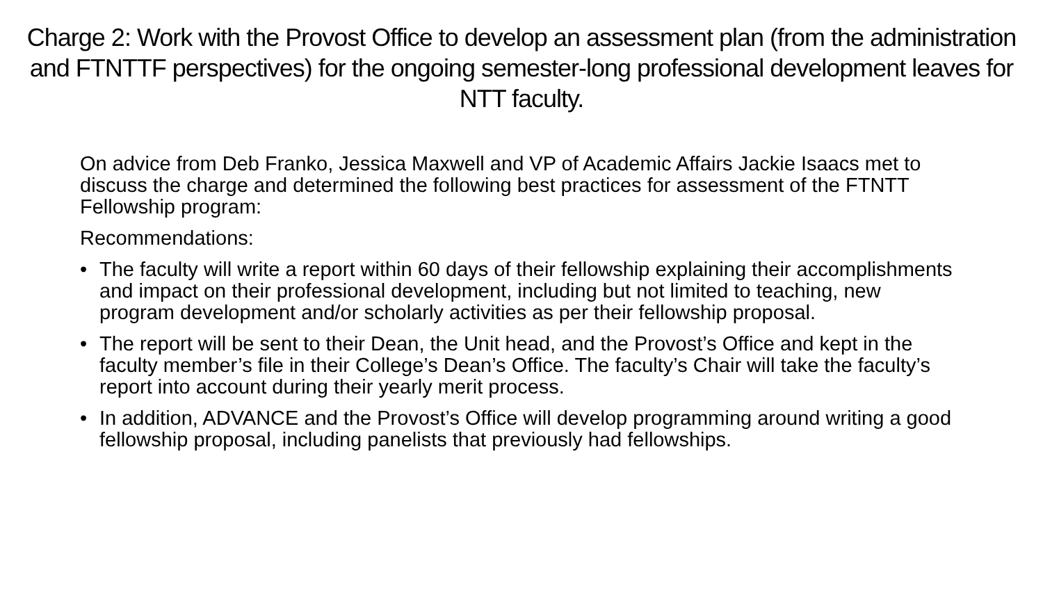Charge 2: Work with the Provost Office to develop an assessment plan (from the administration and FTNTTF perspectives) for the ongoing semester-long professional development leaves for NTT faculty.
On advice from Deb Franko, Jessica Maxwell and VP of Academic Affairs Jackie Isaacs met to discuss the charge and determined the following best practices for assessment of the FTNTT Fellowship program:
Recommendations:
• The faculty will write a report within 60 days of their fellowship explaining their accomplishments and impact on their professional development, including but not limited to teaching, new program development and/or scholarly activities as per their fellowship proposal.
• The report will be sent to their Dean, the Unit head, and the Provost’s Office and kept in the faculty member’s file in their College’s Dean’s Office. The faculty’s Chair will take the faculty’s report into account during their yearly merit process.
• In addition, ADVANCE and the Provost’s Office will develop programming around writing a good fellowship proposal, including panelists that previously had fellowships.